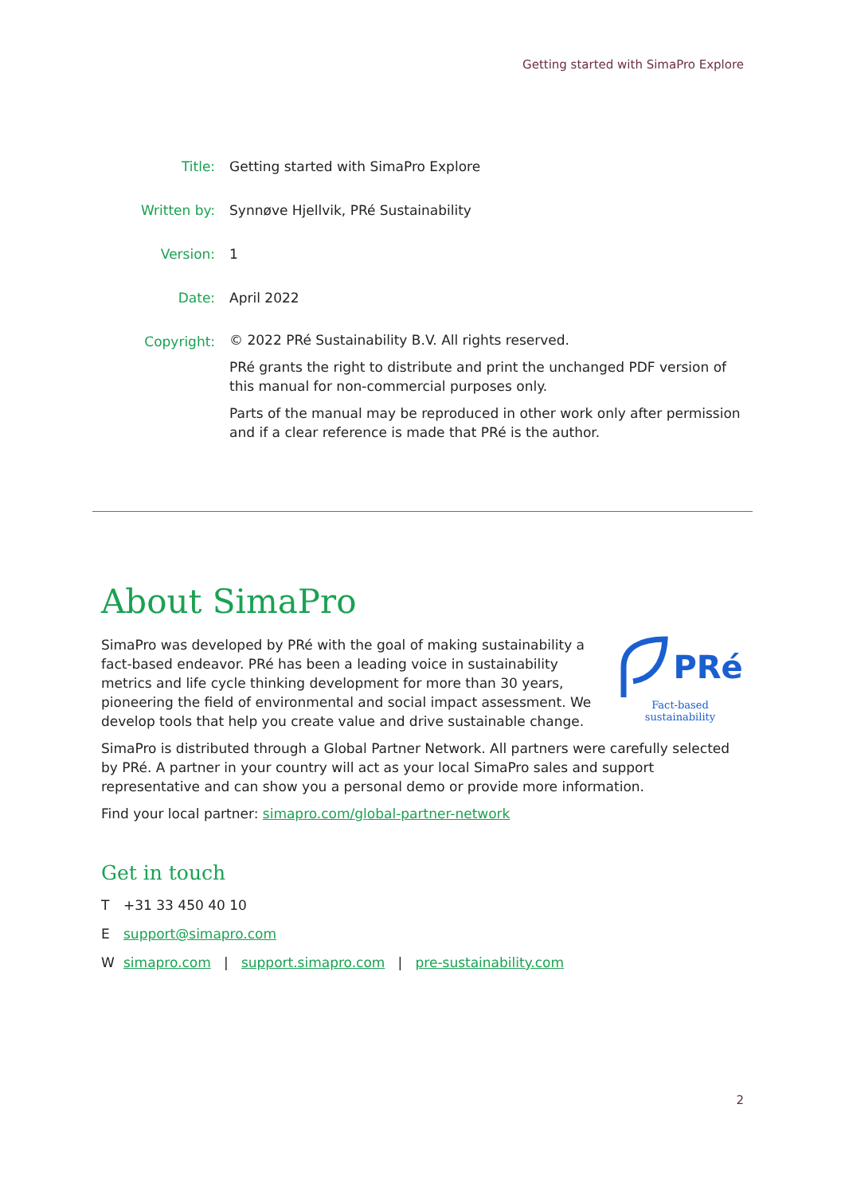Getting started with SimaPro Explore
| Title: | Getting started with SimaPro Explore |
| Written by: | Synnøve Hjellvik, PRé Sustainability |
| Version: | 1 |
| Date: | April 2022 |
| Copyright: | © 2022 PRé Sustainability B.V. All rights reserved. PRé grants the right to distribute and print the unchanged PDF version of this manual for non-commercial purposes only. Parts of the manual may be reproduced in other work only after permission and if a clear reference is made that PRé is the author. |
About SimaPro
SimaPro was developed by PRé with the goal of making sustainability a fact-based endeavor. PRé has been a leading voice in sustainability metrics and life cycle thinking development for more than 30 years, pioneering the field of environmental and social impact assessment. We develop tools that help you create value and drive sustainable change.
PRé
Fact-based sustainability
SimaPro is distributed through a Global Partner Network. All partners were carefully selected by PRé. A partner in your country will act as your local SimaPro sales and support representative and can show you a personal demo or provide more information.
Find your local partner: simapro.com/global-partner-network
Get in touch
T +31 33 450 40 10
Esupport@simapro.com
Wsimapro.com | support.simapro.com | pre-sustainability.com
2